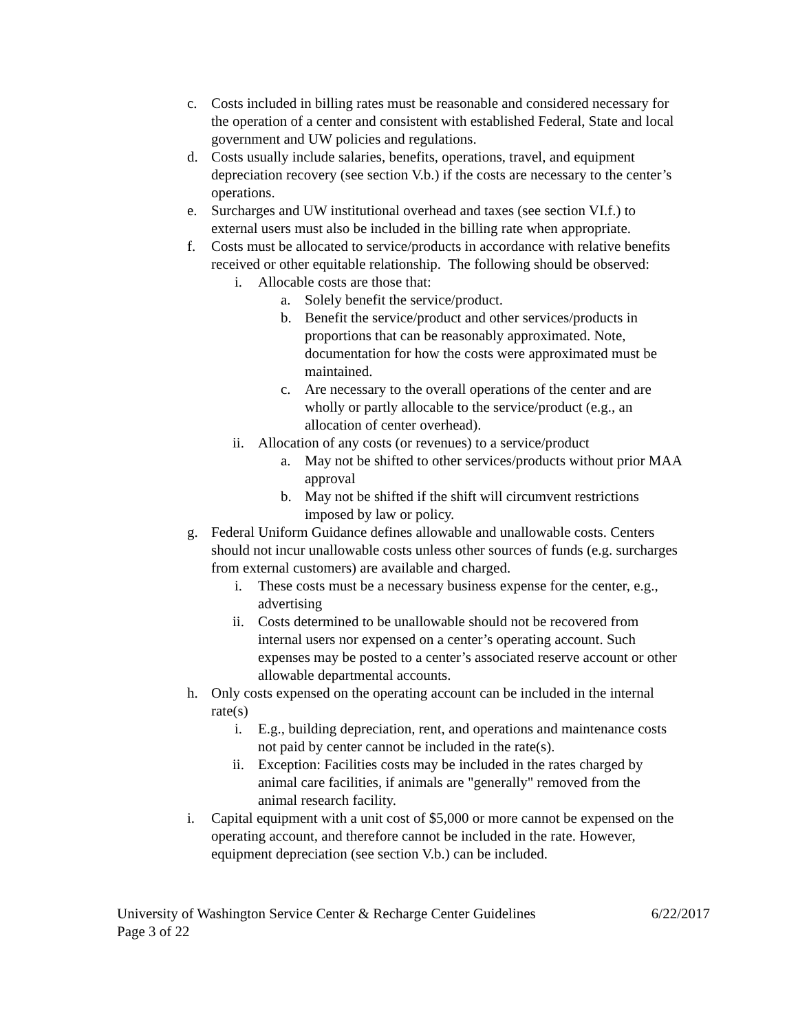c. Costs included in billing rates must be reasonable and considered necessary for the operation of a center and consistent with established Federal, State and local government and UW policies and regulations.
d. Costs usually include salaries, benefits, operations, travel, and equipment depreciation recovery (see section V.b.) if the costs are necessary to the center’s operations.
e. Surcharges and UW institutional overhead and taxes (see section VI.f.) to external users must also be included in the billing rate when appropriate.
f. Costs must be allocated to service/products in accordance with relative benefits received or other equitable relationship. The following should be observed:
i. Allocable costs are those that:
a. Solely benefit the service/product.
b. Benefit the service/product and other services/products in proportions that can be reasonably approximated. Note, documentation for how the costs were approximated must be maintained.
c. Are necessary to the overall operations of the center and are wholly or partly allocable to the service/product (e.g., an allocation of center overhead).
ii. Allocation of any costs (or revenues) to a service/product
a. May not be shifted to other services/products without prior MAA approval
b. May not be shifted if the shift will circumvent restrictions imposed by law or policy.
g. Federal Uniform Guidance defines allowable and unallowable costs. Centers should not incur unallowable costs unless other sources of funds (e.g. surcharges from external customers) are available and charged.
i. These costs must be a necessary business expense for the center, e.g., advertising
ii. Costs determined to be unallowable should not be recovered from internal users nor expensed on a center’s operating account. Such expenses may be posted to a center’s associated reserve account or other allowable departmental accounts.
h. Only costs expensed on the operating account can be included in the internal rate(s)
i. E.g., building depreciation, rent, and operations and maintenance costs not paid by center cannot be included in the rate(s).
ii. Exception: Facilities costs may be included in the rates charged by animal care facilities, if animals are "generally" removed from the animal research facility.
i. Capital equipment with a unit cost of $5,000 or more cannot be expensed on the operating account, and therefore cannot be included in the rate. However, equipment depreciation (see section V.b.) can be included.
University of Washington Service Center & Recharge Center Guidelines 6/22/2017
Page 3 of 22